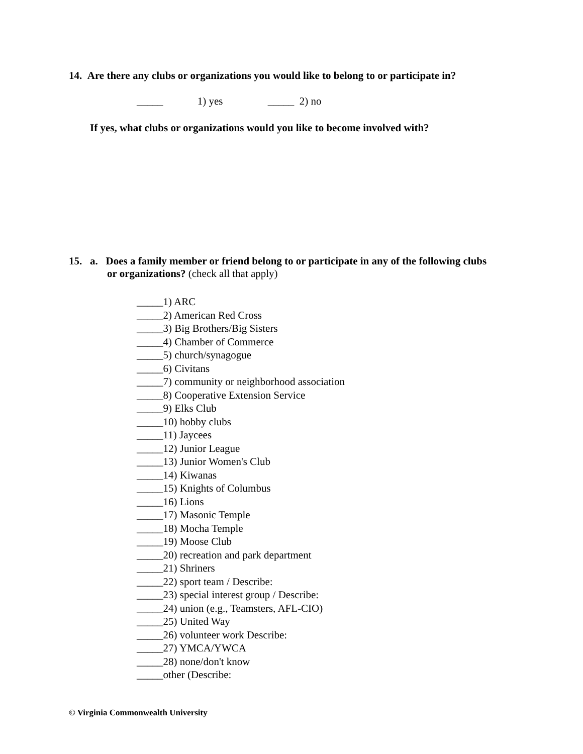14. Are there any clubs or organizations you would like to belong to or participate in?
_____ 1) yes _____ 2) no
If yes, what clubs or organizations would you like to become involved with?
15. a. Does a family member or friend belong to or participate in any of the following clubs
or organizations? (check all that apply)
_____1) ARC
_____2) American Red Cross
_____3) Big Brothers/Big Sisters
_____4) Chamber of Commerce
_____5) church/synagogue
_____6) Civitans
_____7) community or neighborhood association
_____8) Cooperative Extension Service
_____9) Elks Club
_____10) hobby clubs
_____11) Jaycees
_____12) Junior League
_____13) Junior Women's Club
_____14) Kiwanas
_____15) Knights of Columbus
_____16) Lions
_____17) Masonic Temple
_____18) Mocha Temple
_____19) Moose Club
_____20) recreation and park department
_____21) Shriners
_____22) sport team / Describe:
_____23) special interest group / Describe:
_____24) union (e.g., Teamsters, AFL-CIO)
_____25) United Way
_____26) volunteer work Describe:
_____27) YMCA/YWCA
_____28) none/don't know
_____other (Describe:
© Virginia Commonwealth University